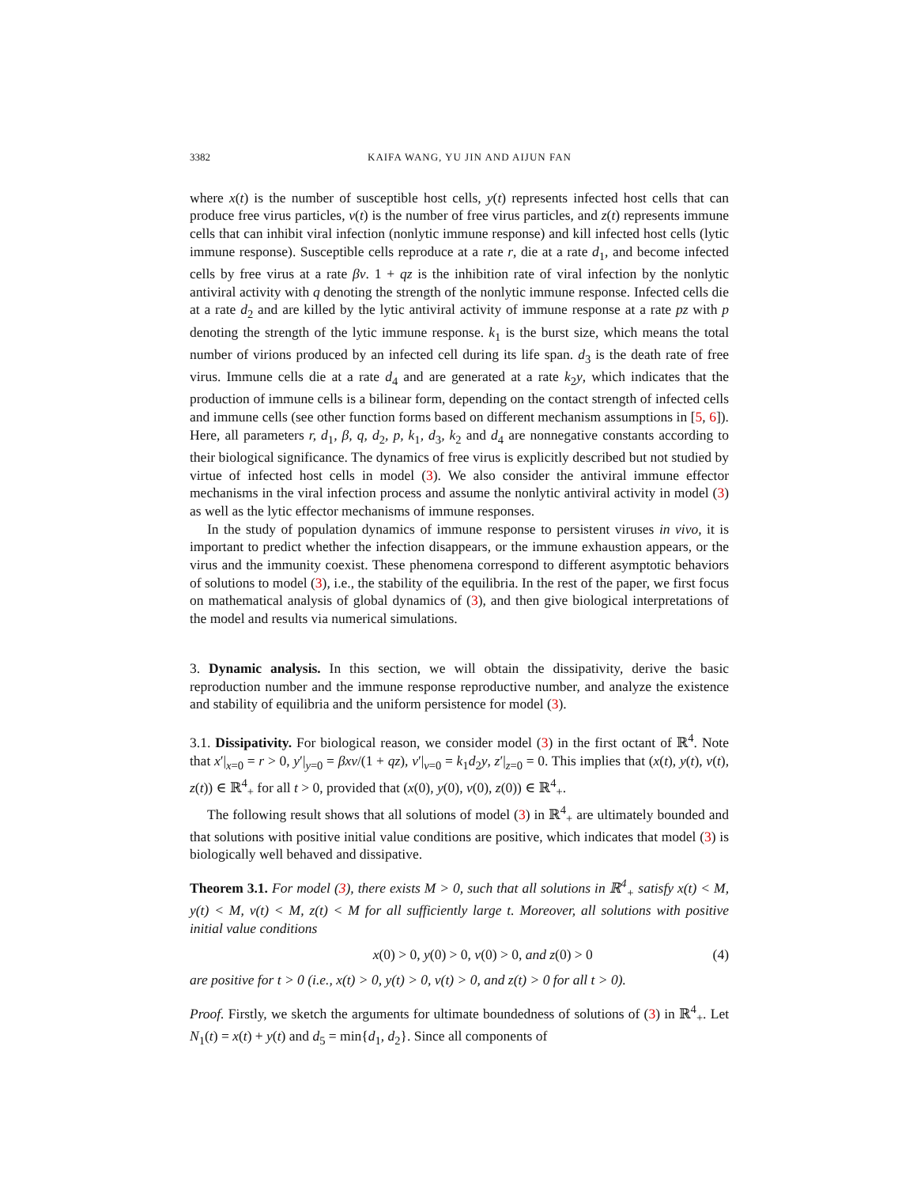3382 KAIFA WANG, YU JIN AND AIJUN FAN
where x(t) is the number of susceptible host cells, y(t) represents infected host cells that can produce free virus particles, v(t) is the number of free virus particles, and z(t) represents immune cells that can inhibit viral infection (nonlytic immune response) and kill infected host cells (lytic immune response). Susceptible cells reproduce at a rate r, die at a rate d<sub>1</sub>, and become infected cells by free virus at a rate βv. 1 + qz is the inhibition rate of viral infection by the nonlytic antiviral activity with q denoting the strength of the nonlytic immune response. Infected cells die at a rate d<sub>2</sub> and are killed by the lytic antiviral activity of immune response at a rate pz with p denoting the strength of the lytic immune response. k<sub>1</sub> is the burst size, which means the total number of virions produced by an infected cell during its life span. d<sub>3</sub> is the death rate of free virus. Immune cells die at a rate d<sub>4</sub> and are generated at a rate k<sub>2</sub>y, which indicates that the production of immune cells is a bilinear form, depending on the contact strength of infected cells and immune cells (see other function forms based on different mechanism assumptions in [5, 6]). Here, all parameters r, d<sub>1</sub>, β, q, d<sub>2</sub>, p, k<sub>1</sub>, d<sub>3</sub>, k<sub>2</sub> and d<sub>4</sub> are nonnegative constants according to their biological significance. The dynamics of free virus is explicitly described but not studied by virtue of infected host cells in model (3). We also consider the antiviral immune effector mechanisms in the viral infection process and assume the nonlytic antiviral activity in model (3) as well as the lytic effector mechanisms of immune responses.
In the study of population dynamics of immune response to persistent viruses in vivo, it is important to predict whether the infection disappears, or the immune exhaustion appears, or the virus and the immunity coexist. These phenomena correspond to different asymptotic behaviors of solutions to model (3), i.e., the stability of the equilibria. In the rest of the paper, we first focus on mathematical analysis of global dynamics of (3), and then give biological interpretations of the model and results via numerical simulations.
3. Dynamic analysis. In this section, we will obtain the dissipativity, derive the basic reproduction number and the immune response reproductive number, and analyze the existence and stability of equilibria and the uniform persistence for model (3).
3.1. Dissipativity. For biological reason, we consider model (3) in the first octant of ℝ<sup>4</sup>. Note that x′|<sub>x=0</sub> = r > 0, y′|<sub>y=0</sub> = βxv/(1 + qz), v′|<sub>v=0</sub> = k<sub>1</sub>d<sub>2</sub>y, z′|<sub>z=0</sub> = 0. This implies that (x(t), y(t), v(t), z(t)) ∈ ℝ<sup>4</sup><sub>+</sub> for all t > 0, provided that (x(0), y(0), v(0), z(0)) ∈ ℝ<sup>4</sup><sub>+</sub>.
The following result shows that all solutions of model (3) in ℝ<sup>4</sup><sub>+</sub> are ultimately bounded and that solutions with positive initial value conditions are positive, which indicates that model (3) is biologically well behaved and dissipative.
Theorem 3.1. For model (3), there exists M > 0, such that all solutions in ℝ<sup>4</sup><sub>+</sub> satisfy x(t) < M, y(t) < M, v(t) < M, z(t) < M for all sufficiently large t. Moreover, all solutions with positive initial value conditions
x(0) > 0, y(0) > 0, v(0) > 0, and z(0) > 0 (4)
are positive for t > 0 (i.e., x(t) > 0, y(t) > 0, v(t) > 0, and z(t) > 0 for all t > 0).
Proof. Firstly, we sketch the arguments for ultimate boundedness of solutions of (3) in ℝ<sup>4</sup><sub>+</sub>. Let N<sub>1</sub>(t) = x(t) + y(t) and d<sub>5</sub> = min{d<sub>1</sub>, d<sub>2</sub>}. Since all components of